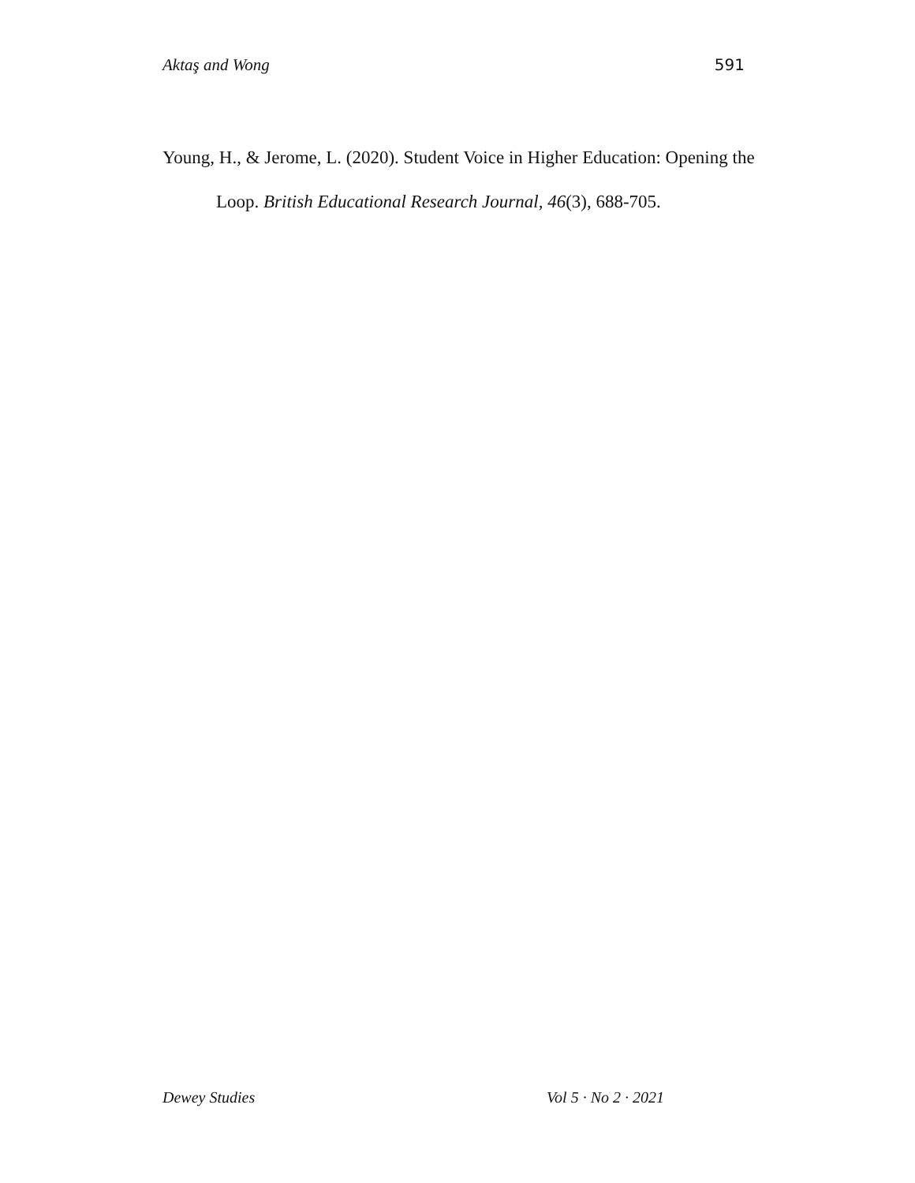Aktaş and Wong 591
Young, H., & Jerome, L. (2020). Student Voice in Higher Education: Opening the Loop. British Educational Research Journal, 46(3), 688-705.
Dewey Studies Vol 5 · No 2 · 2021